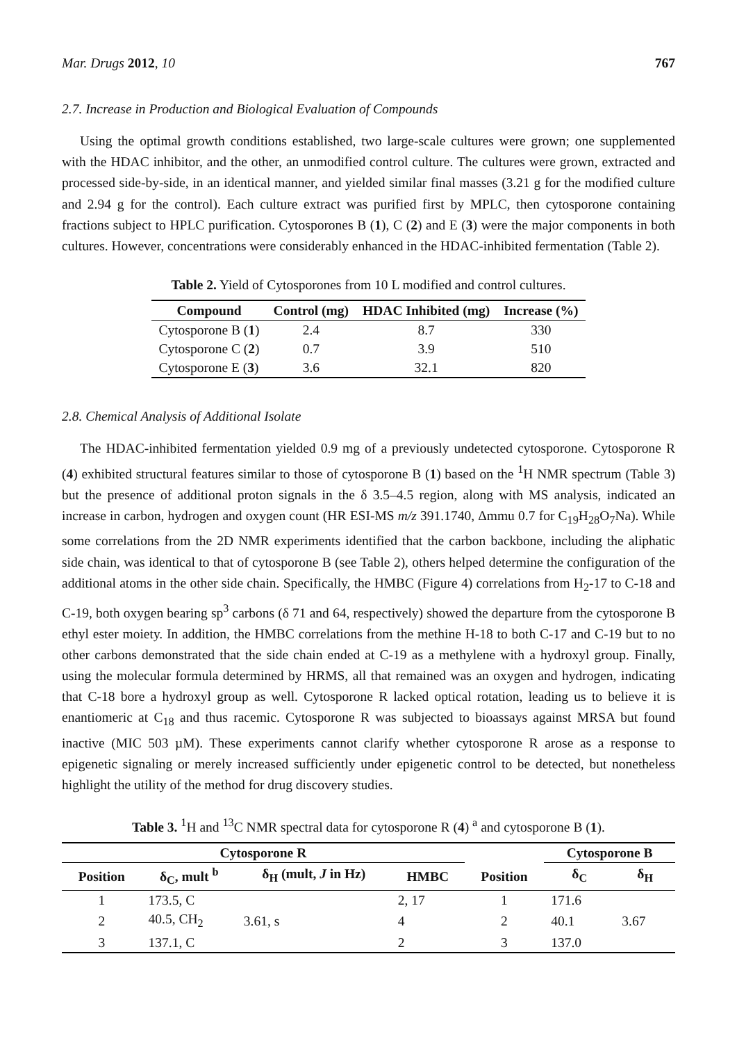Mar. Drugs 2012, 10 767
2.7. Increase in Production and Biological Evaluation of Compounds
Using the optimal growth conditions established, two large-scale cultures were grown; one supplemented with the HDAC inhibitor, and the other, an unmodified control culture. The cultures were grown, extracted and processed side-by-side, in an identical manner, and yielded similar final masses (3.21 g for the modified culture and 2.94 g for the control). Each culture extract was purified first by MPLC, then cytosporone containing fractions subject to HPLC purification. Cytosporones B (1), C (2) and E (3) were the major components in both cultures. However, concentrations were considerably enhanced in the HDAC-inhibited fermentation (Table 2).
Table 2. Yield of Cytosporones from 10 L modified and control cultures.
| Compound | Control (mg) | HDAC Inhibited (mg) | Increase (%) |
| --- | --- | --- | --- |
| Cytosporone B ( 1 ) | 2.4 | 8.7 | 330 |
| Cytosporone C ( 2 ) | 0.7 | 3.9 | 510 |
| Cytosporone E ( 3 ) | 3.6 | 32.1 | 820 |
2.8. Chemical Analysis of Additional Isolate
The HDAC-inhibited fermentation yielded 0.9 mg of a previously undetected cytosporone. Cytosporone R (4) exhibited structural features similar to those of cytosporone B (1) based on the <sup>1</sup>H NMR spectrum (Table 3) but the presence of additional proton signals in the δ 3.5–4.5 region, along with MS analysis, indicated an increase in carbon, hydrogen and oxygen count (HR ESI-MS m/z 391.1740, Δmmu 0.7 for C<sub>19</sub>H<sub>28</sub>O<sub>7</sub>Na). While some correlations from the 2D NMR experiments identified that the carbon backbone, including the aliphatic side chain, was identical to that of cytosporone B (see Table 2), others helped determine the configuration of the additional atoms in the other side chain. Specifically, the HMBC (Figure 4) correlations from H<sub>2</sub>-17 to C-18 and C-19, both oxygen bearing sp<sup>3</sup> carbons (δ 71 and 64, respectively) showed the departure from the cytosporone B ethyl ester moiety. In addition, the HMBC correlations from the methine H-18 to both C-17 and C-19 but to no other carbons demonstrated that the side chain ended at C-19 as a methylene with a hydroxyl group. Finally, using the molecular formula determined by HRMS, all that remained was an oxygen and hydrogen, indicating that C-18 bore a hydroxyl group as well. Cytosporone R lacked optical rotation, leading us to believe it is enantiomeric at C<sub>18</sub> and thus racemic. Cytosporone R was subjected to bioassays against MRSA but found inactive (MIC 503 µM). These experiments cannot clarify whether cytosporone R arose as a response to epigenetic signaling or merely increased sufficiently under epigenetic control to be detected, but nonetheless highlight the utility of the method for drug discovery studies.
Table 3. <sup>1</sup>H and <sup>13</sup>C NMR spectral data for cytosporone R (4) <sup>a</sup> and cytosporone B (1).
| Cytosporone R | | | | | Cytosporone B | |
| --- | --- | --- | --- | --- | --- | --- |
| Position | δ<sub>C</sub>, mult <sup>b</sup> | δ<sub>H</sub> (mult, J in Hz) | HMBC | Position | δ<sub>C</sub> | δ<sub>H</sub> |
| 1 | 173.5, C | | 2, 17 | 1 | 171.6 | |
| 2 | 40.5, CH<sub>2</sub> | 3.61, s | 4 | 2 | 40.1 | 3.67 |
| 3 | 137.1, C | | 2 | 3 | 137.0 | |